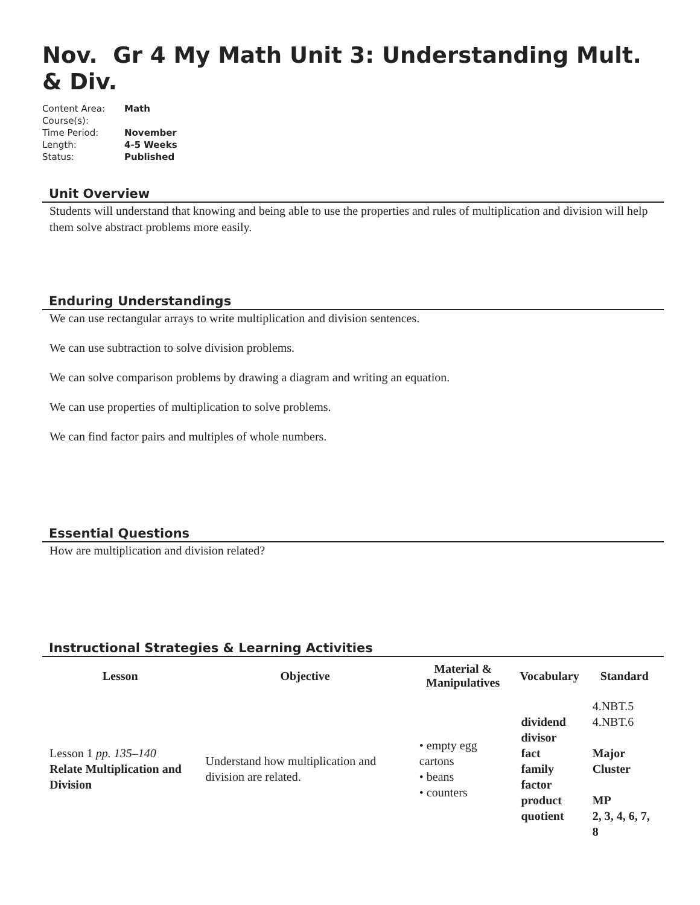Nov. Gr 4 My Math Unit 3: Understanding Mult. & Div.
| Content Area: | Math |
| Course(s): | |
| Time Period: | November |
| Length: | 4-5 Weeks |
| Status: | Published |
Unit Overview
Students will understand that knowing and being able to use the properties and rules of multiplication and division will help them solve abstract problems more easily.
Enduring Understandings
We can use rectangular arrays to write multiplication and division sentences.
We can use subtraction to solve division problems.
We can solve comparison problems by drawing a diagram and writing an equation.
We can use properties of multiplication to solve problems.
We can find factor pairs and multiples of whole numbers.
Essential Questions
How are multiplication and division related?
Instructional Strategies & Learning Activities
| Lesson | Objective | Material & Manipulatives | Vocabulary | Standard |
| --- | --- | --- | --- | --- |
| Lesson 1 pp. 135–140 Relate Multiplication and Division | Understand how multiplication and division are related. | • empty egg cartons • beans • counters | dividend divisor fact family factor product quotient | 4.NBT.5 4.NBT.6 Major Cluster MP 2, 3, 4, 6, 7, 8 |